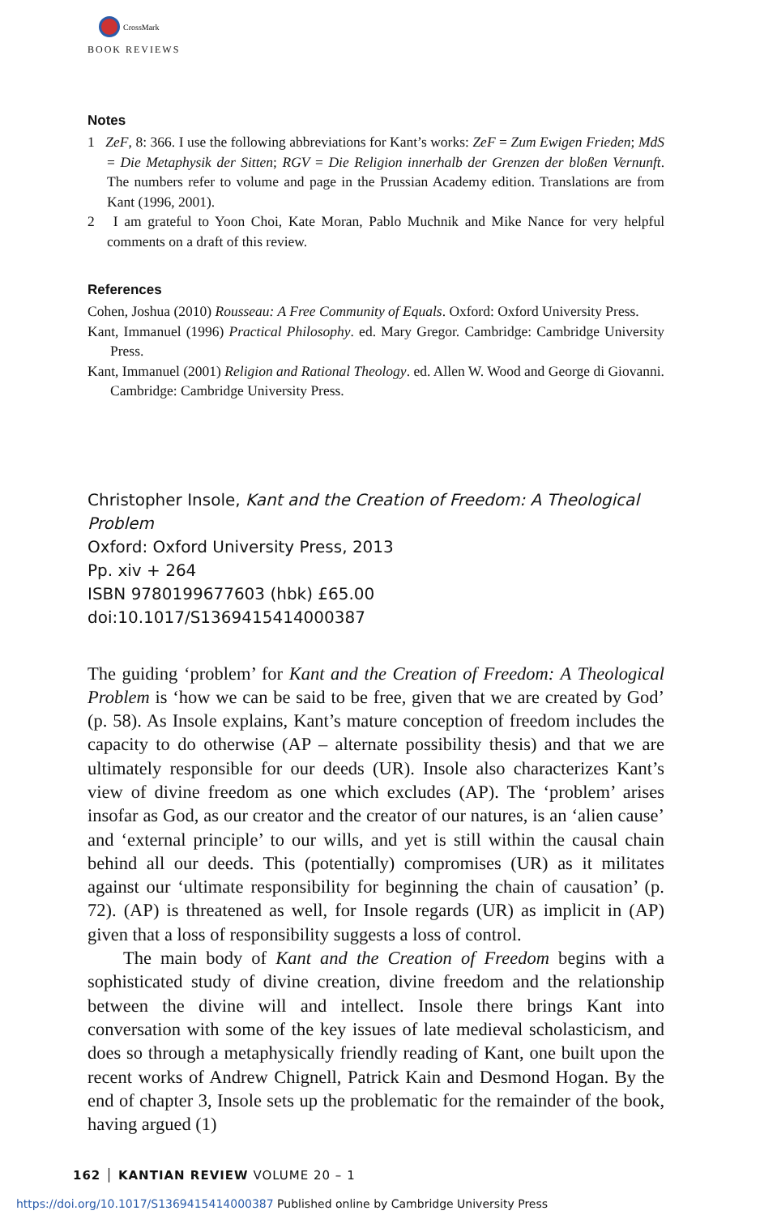CrossMark
BOOK REVIEWS
Notes
1 ZeF, 8: 366. I use the following abbreviations for Kant’s works: ZeF = Zum Ewigen Frieden; MdS = Die Metaphysik der Sitten; RGV = Die Religion innerhalb der Grenzen der bloßen Vernunft. The numbers refer to volume and page in the Prussian Academy edition. Translations are from Kant (1996, 2001).
2 I am grateful to Yoon Choi, Kate Moran, Pablo Muchnik and Mike Nance for very helpful comments on a draft of this review.
References
Cohen, Joshua (2010) Rousseau: A Free Community of Equals. Oxford: Oxford University Press.
Kant, Immanuel (1996) Practical Philosophy. ed. Mary Gregor. Cambridge: Cambridge University Press.
Kant, Immanuel (2001) Religion and Rational Theology. ed. Allen W. Wood and George di Giovanni. Cambridge: Cambridge University Press.
Christopher Insole, Kant and the Creation of Freedom: A Theological Problem
Oxford: Oxford University Press, 2013
Pp. xiv + 264
ISBN 9780199677603 (hbk) £65.00
doi:10.1017/S1369415414000387
The guiding ‘problem’ for Kant and the Creation of Freedom: A Theological Problem is ‘how we can be said to be free, given that we are created by God’ (p. 58). As Insole explains, Kant’s mature conception of freedom includes the capacity to do otherwise (AP – alternate possibility thesis) and that we are ultimately responsible for our deeds (UR). Insole also characterizes Kant’s view of divine freedom as one which excludes (AP). The ‘problem’ arises insofar as God, as our creator and the creator of our natures, is an ‘alien cause’ and ‘external principle’ to our wills, and yet is still within the causal chain behind all our deeds. This (potentially) compromises (UR) as it militates against our ‘ultimate responsibility for beginning the chain of causation’ (p. 72). (AP) is threatened as well, for Insole regards (UR) as implicit in (AP) given that a loss of responsibility suggests a loss of control.
The main body of Kant and the Creation of Freedom begins with a sophisticated study of divine creation, divine freedom and the relationship between the divine will and intellect. Insole there brings Kant into conversation with some of the key issues of late medieval scholasticism, and does so through a metaphysically friendly reading of Kant, one built upon the recent works of Andrew Chignell, Patrick Kain and Desmond Hogan. By the end of chapter 3, Insole sets up the problematic for the remainder of the book, having argued (1)
162 │ KANTIAN REVIEW VOLUME 20 – 1
https://doi.org/10.1017/S1369415414000387 Published online by Cambridge University Press